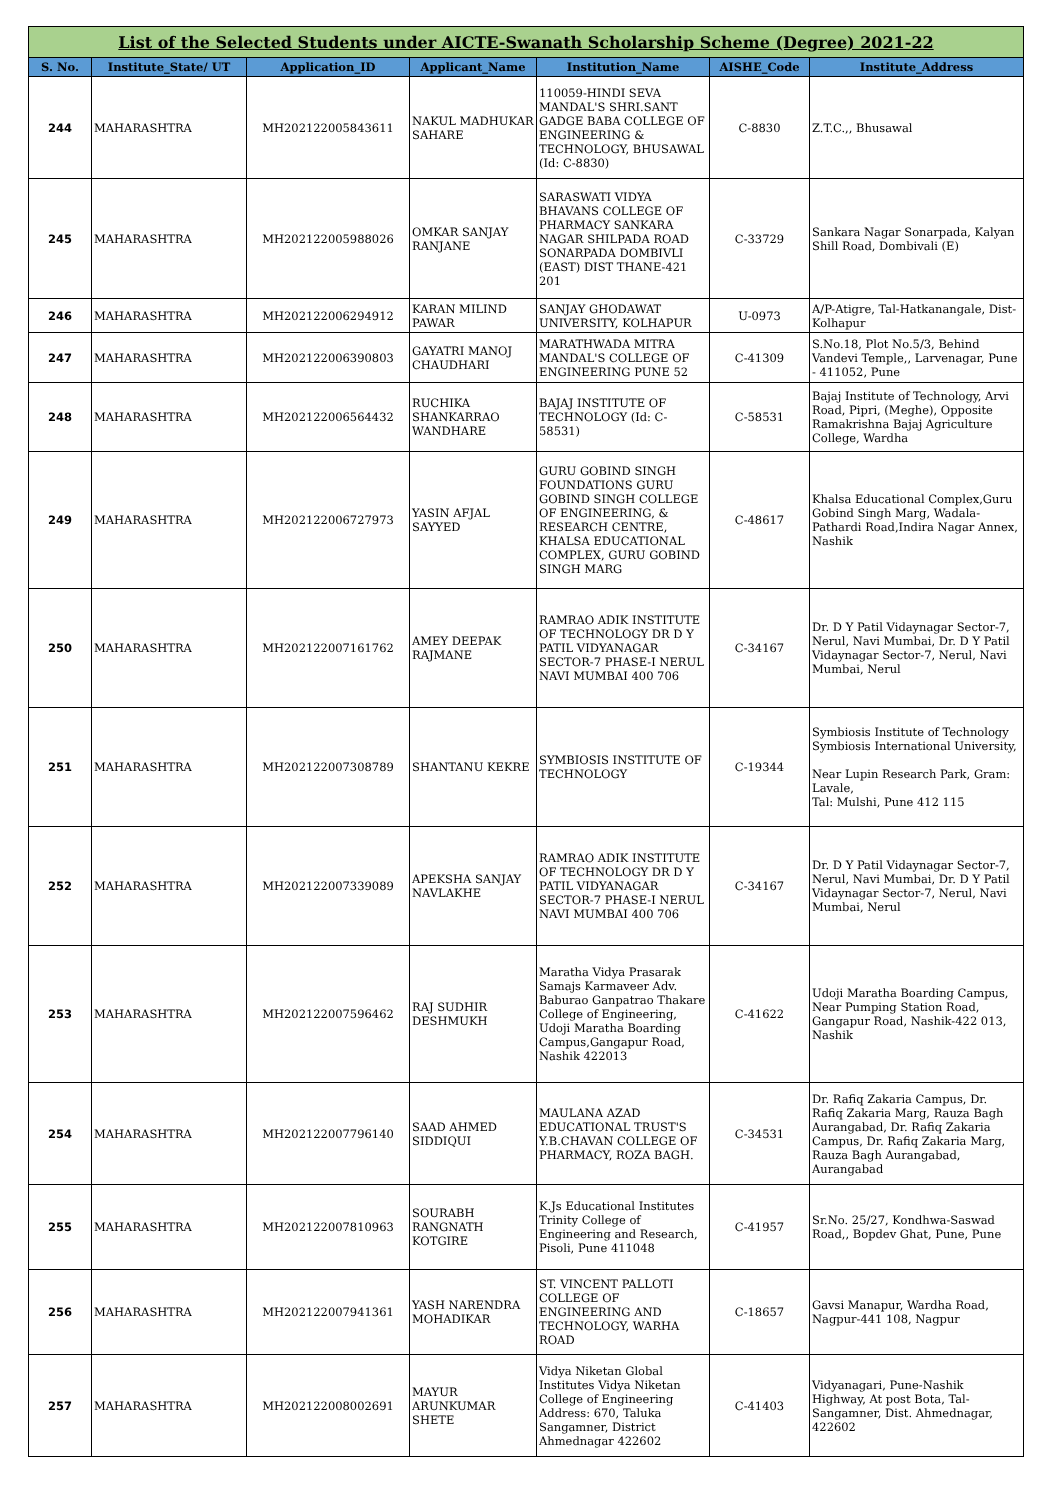| List of the Selected Students under AICTE-Swanath Scholarship Scheme (Degree) 2021-22 | | | | | | |
| S. No. | Institute_State/ UT | Application_ID | Applicant_Name | Institution_Name | AISHE_Code | Institute_Address |
| 244 | MAHARASHTRA | MH202122005843611 | NAKUL MADHUKAR SAHARE | 110059-HINDI SEVA MANDAL'S SHRI.SANT GADGE BABA COLLEGE OF ENGINEERING & TECHNOLOGY, BHUSAWAL (Id: C-8830) | C-8830 | Z.T.C.,, Bhusawal |
| 245 | MAHARASHTRA | MH202122005988026 | OMKAR SANJAY RANJANE | SARASWATI VIDYA BHAVANS COLLEGE OF PHARMACY SANKARA NAGAR SHILPADA ROAD SONARPADA DOMBIVLI (EAST) DIST THANE-421 201 | C-33729 | Sankara Nagar Sonarpada, Kalyan Shill Road, Dombivali (E) |
| 246 | MAHARASHTRA | MH202122006294912 | KARAN MILIND PAWAR | SANJAY GHODAWAT UNIVERSITY, KOLHAPUR | U-0973 | A/P-Atigre, Tal-Hatkanangale, Dist-Kolhapur |
| 247 | MAHARASHTRA | MH202122006390803 | GAYATRI MANOJ CHAUDHARI | MARATHWADA MITRA MANDAL'S COLLEGE OF ENGINEERING PUNE 52 | C-41309 | S.No.18, Plot No.5/3, Behind Vandevi Temple,, Larvenagar, Pune - 411052, Pune |
| 248 | MAHARASHTRA | MH202122006564432 | RUCHIKA SHANKARRAO WANDHARE | BAJAJ INSTITUTE OF TECHNOLOGY (Id: C-58531) | C-58531 | Bajaj Institute of Technology, Arvi Road, Pipri, (Meghe), Opposite Ramakrishna Bajaj Agriculture College, Wardha |
| 249 | MAHARASHTRA | MH202122006727973 | YASIN AFJAL SAYYED | GURU GOBIND SINGH FOUNDATIONS GURU GOBIND SINGH COLLEGE OF ENGINEERING, & RESEARCH CENTRE, KHALSA EDUCATIONAL COMPLEX, GURU GOBIND SINGH MARG | C-48617 | Khalsa Educational Complex,Guru Gobind Singh Marg, Wadala-Pathardi Road,Indira Nagar Annex, Nashik |
| 250 | MAHARASHTRA | MH202122007161762 | AMEY DEEPAK RAJMANE | RAMRAO ADIK INSTITUTE OF TECHNOLOGY DR D Y PATIL VIDYANAGAR SECTOR-7 PHASE-I NERUL NAVI MUMBAI 400 706 | C-34167 | Dr. D Y Patil Vidaynagar Sector-7, Nerul, Navi Mumbai, Dr. D Y Patil Vidaynagar Sector-7, Nerul, Navi Mumbai, Nerul |
| 251 | MAHARASHTRA | MH202122007308789 | SHANTANU KEKRE | SYMBIOSIS INSTITUTE OF TECHNOLOGY | C-19344 | Symbiosis Institute of Technology Symbiosis International University, Near Lupin Research Park, Gram: Lavale, Tal: Mulshi, Pune 412 115 |
| 252 | MAHARASHTRA | MH202122007339089 | APEKSHA SANJAY NAVLAKHE | RAMRAO ADIK INSTITUTE OF TECHNOLOGY DR D Y PATIL VIDYANAGAR SECTOR-7 PHASE-I NERUL NAVI MUMBAI 400 706 | C-34167 | Dr. D Y Patil Vidaynagar Sector-7, Nerul, Navi Mumbai, Dr. D Y Patil Vidaynagar Sector-7, Nerul, Navi Mumbai, Nerul |
| 253 | MAHARASHTRA | MH202122007596462 | RAJ SUDHIR DESHMUKH | Maratha Vidya Prasarak Samajs Karmaveer Adv. Baburao Ganpatrao Thakare College of Engineering, Udoji Maratha Boarding Campus,Gangapur Road, Nashik 422013 | C-41622 | Udoji Maratha Boarding Campus, Near Pumping Station Road, Gangapur Road, Nashik-422 013, Nashik |
| 254 | MAHARASHTRA | MH202122007796140 | SAAD AHMED SIDDIQUI | MAULANA AZAD EDUCATIONAL TRUST'S Y.B.CHAVAN COLLEGE OF PHARMACY, ROZA BAGH. | C-34531 | Dr. Rafiq Zakaria Campus, Dr. Rafiq Zakaria Marg, Rauza Bagh Aurangabad, Dr. Rafiq Zakaria Campus, Dr. Rafiq Zakaria Marg, Rauza Bagh Aurangabad, Aurangabad |
| 255 | MAHARASHTRA | MH202122007810963 | SOURABH RANGNATH KOTGIRE | K.Js Educational Institutes Trinity College of Engineering and Research, Pisoli, Pune 411048 | C-41957 | Sr.No. 25/27, Kondhwa-Saswad Road,, Bopdev Ghat, Pune, Pune |
| 256 | MAHARASHTRA | MH202122007941361 | YASH NARENDRA MOHADIKAR | ST. VINCENT PALLOTI COLLEGE OF ENGINEERING AND TECHNOLOGY, WARHA ROAD | C-18657 | Gavsi Manapur, Wardha Road, Nagpur-441 108, Nagpur |
| 257 | MAHARASHTRA | MH202122008002691 | MAYUR ARUNKUMAR SHETE | Vidya Niketan Global Institutes Vidya Niketan College of Engineering Address: 670, Taluka Sangamner, District Ahmednagar 422602 | C-41403 | Vidyanagari, Pune-Nashik Highway, At post Bota, Tal- Sangamner, Dist. Ahmednagar, 422602 |